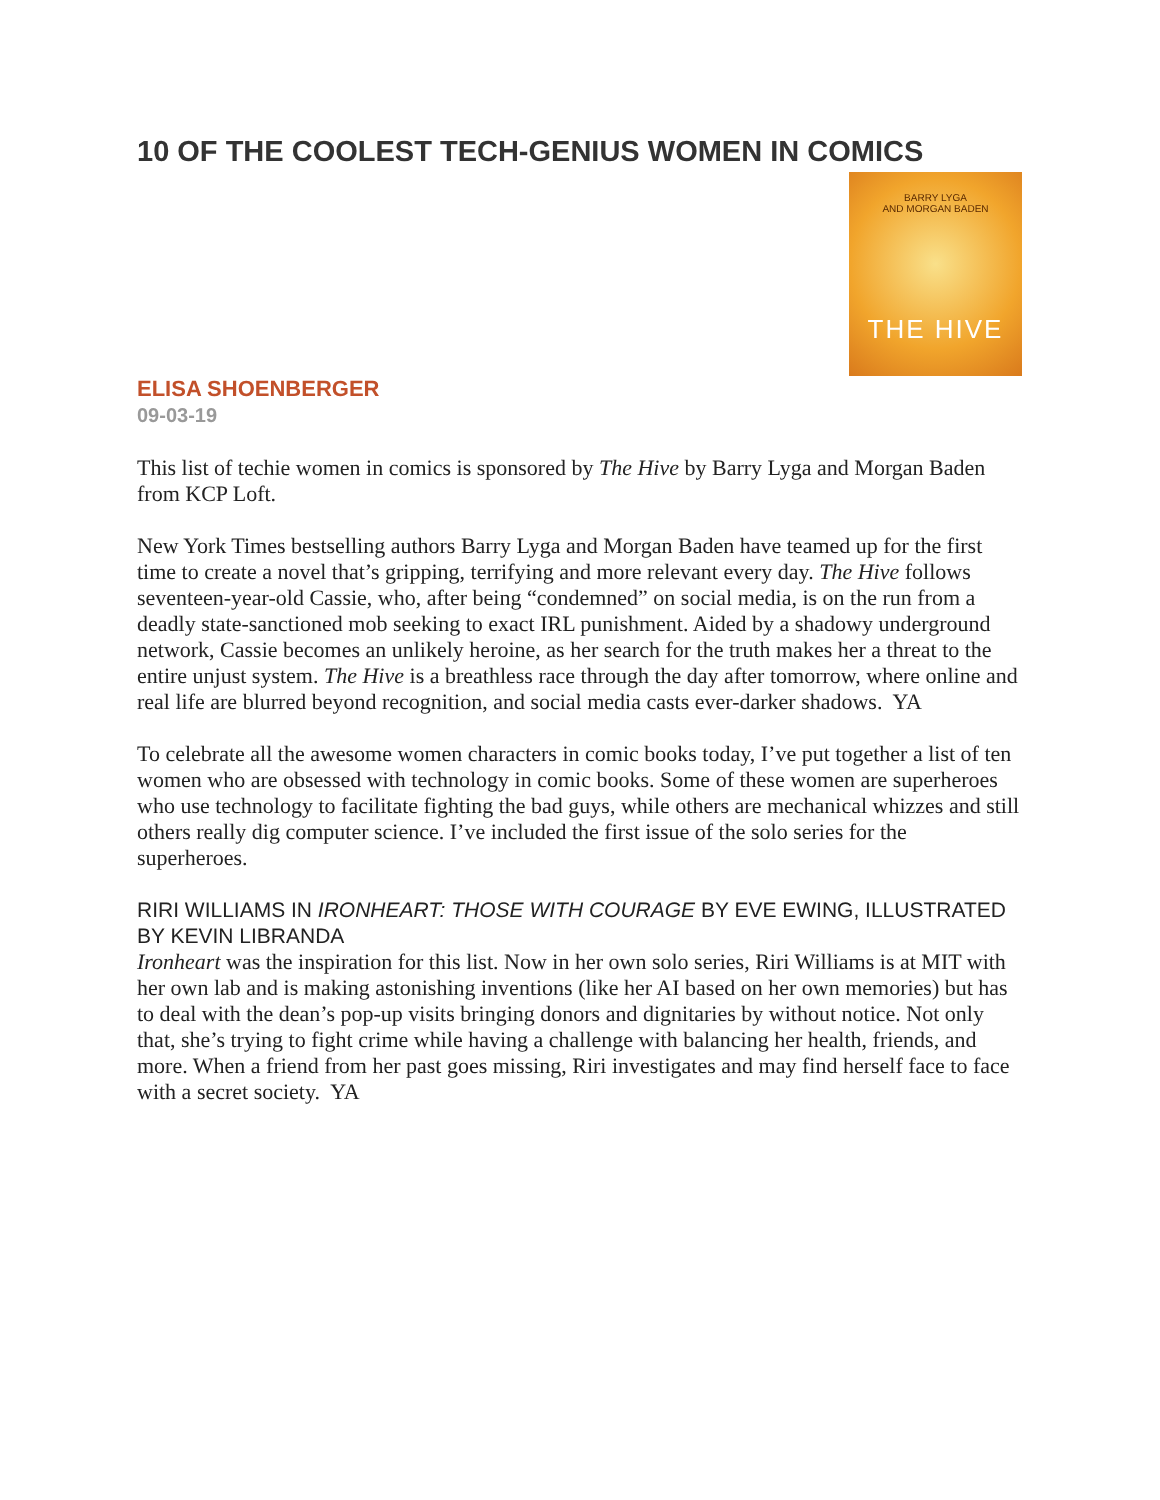10 OF THE COOLEST TECH-GENIUS WOMEN IN COMICS
BARRY LYGA
AND MORGAN BADEN
THE HIVE
ELISA SHOENBERGER
09-03-19
This list of techie women in comics is sponsored by The Hive by Barry Lyga and Morgan Baden from KCP Loft.
New York Times bestselling authors Barry Lyga and Morgan Baden have teamed up for the first time to create a novel that’s gripping, terrifying and more relevant every day. The Hive follows seventeen-year-old Cassie, who, after being “condemned” on social media, is on the run from a deadly state-sanctioned mob seeking to exact IRL punishment. Aided by a shadowy underground network, Cassie becomes an unlikely heroine, as her search for the truth makes her a threat to the entire unjust system. The Hive is a breathless race through the day after tomorrow, where online and real life are blurred beyond recognition, and social media casts ever-darker shadows. YA
To celebrate all the awesome women characters in comic books today, I’ve put together a list of ten women who are obsessed with technology in comic books. Some of these women are superheroes who use technology to facilitate fighting the bad guys, while others are mechanical whizzes and still others really dig computer science. I’ve included the first issue of the solo series for the superheroes.
RIRI WILLIAMS IN IRONHEART: THOSE WITH COURAGE BY EVE EWING, ILLUSTRATED BY KEVIN LIBRANDA
Ironheart was the inspiration for this list. Now in her own solo series, Riri Williams is at MIT with her own lab and is making astonishing inventions (like her AI based on her own memories) but has to deal with the dean’s pop-up visits bringing donors and dignitaries by without notice. Not only that, she’s trying to fight crime while having a challenge with balancing her health, friends, and more. When a friend from her past goes missing, Riri investigates and may find herself face to face with a secret society. YA